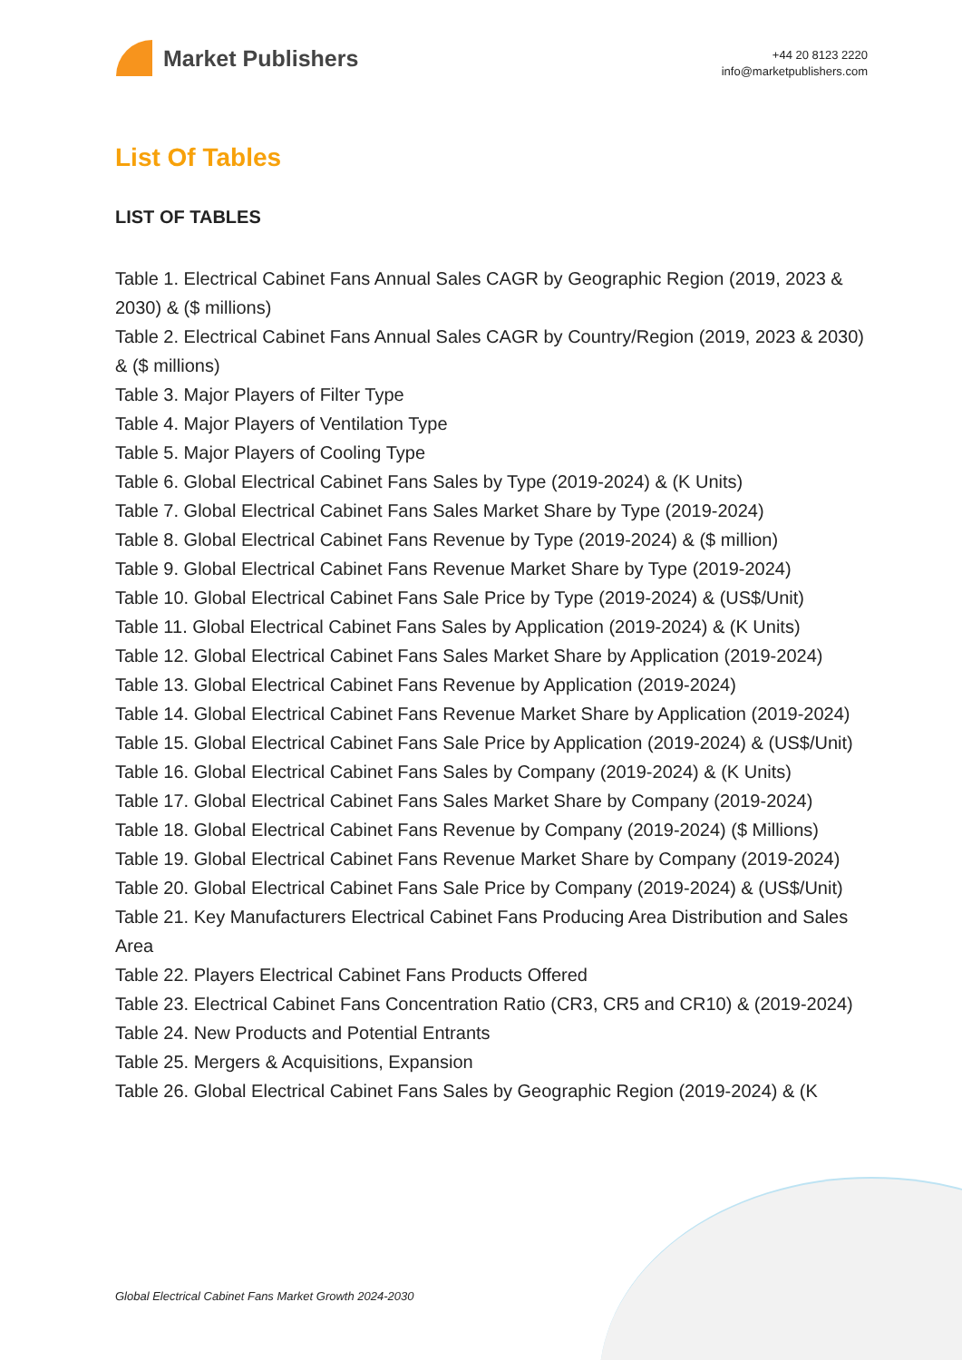Market Publishers
+44 20 8123 2220
info@marketpublishers.com
List Of Tables
LIST OF TABLES
Table 1. Electrical Cabinet Fans Annual Sales CAGR by Geographic Region (2019, 2023 & 2030) & ($ millions)
Table 2. Electrical Cabinet Fans Annual Sales CAGR by Country/Region (2019, 2023 & 2030) & ($ millions)
Table 3. Major Players of Filter Type
Table 4. Major Players of Ventilation Type
Table 5. Major Players of Cooling Type
Table 6. Global Electrical Cabinet Fans Sales by Type (2019-2024) & (K Units)
Table 7. Global Electrical Cabinet Fans Sales Market Share by Type (2019-2024)
Table 8. Global Electrical Cabinet Fans Revenue by Type (2019-2024) & ($ million)
Table 9. Global Electrical Cabinet Fans Revenue Market Share by Type (2019-2024)
Table 10. Global Electrical Cabinet Fans Sale Price by Type (2019-2024) & (US$/Unit)
Table 11. Global Electrical Cabinet Fans Sales by Application (2019-2024) & (K Units)
Table 12. Global Electrical Cabinet Fans Sales Market Share by Application (2019-2024)
Table 13. Global Electrical Cabinet Fans Revenue by Application (2019-2024)
Table 14. Global Electrical Cabinet Fans Revenue Market Share by Application (2019-2024)
Table 15. Global Electrical Cabinet Fans Sale Price by Application (2019-2024) & (US$/Unit)
Table 16. Global Electrical Cabinet Fans Sales by Company (2019-2024) & (K Units)
Table 17. Global Electrical Cabinet Fans Sales Market Share by Company (2019-2024)
Table 18. Global Electrical Cabinet Fans Revenue by Company (2019-2024) ($ Millions)
Table 19. Global Electrical Cabinet Fans Revenue Market Share by Company (2019-2024)
Table 20. Global Electrical Cabinet Fans Sale Price by Company (2019-2024) & (US$/Unit)
Table 21. Key Manufacturers Electrical Cabinet Fans Producing Area Distribution and Sales Area
Table 22. Players Electrical Cabinet Fans Products Offered
Table 23. Electrical Cabinet Fans Concentration Ratio (CR3, CR5 and CR10) & (2019-2024)
Table 24. New Products and Potential Entrants
Table 25. Mergers & Acquisitions, Expansion
Table 26. Global Electrical Cabinet Fans Sales by Geographic Region (2019-2024) & (K
Global Electrical Cabinet Fans Market Growth 2024-2030